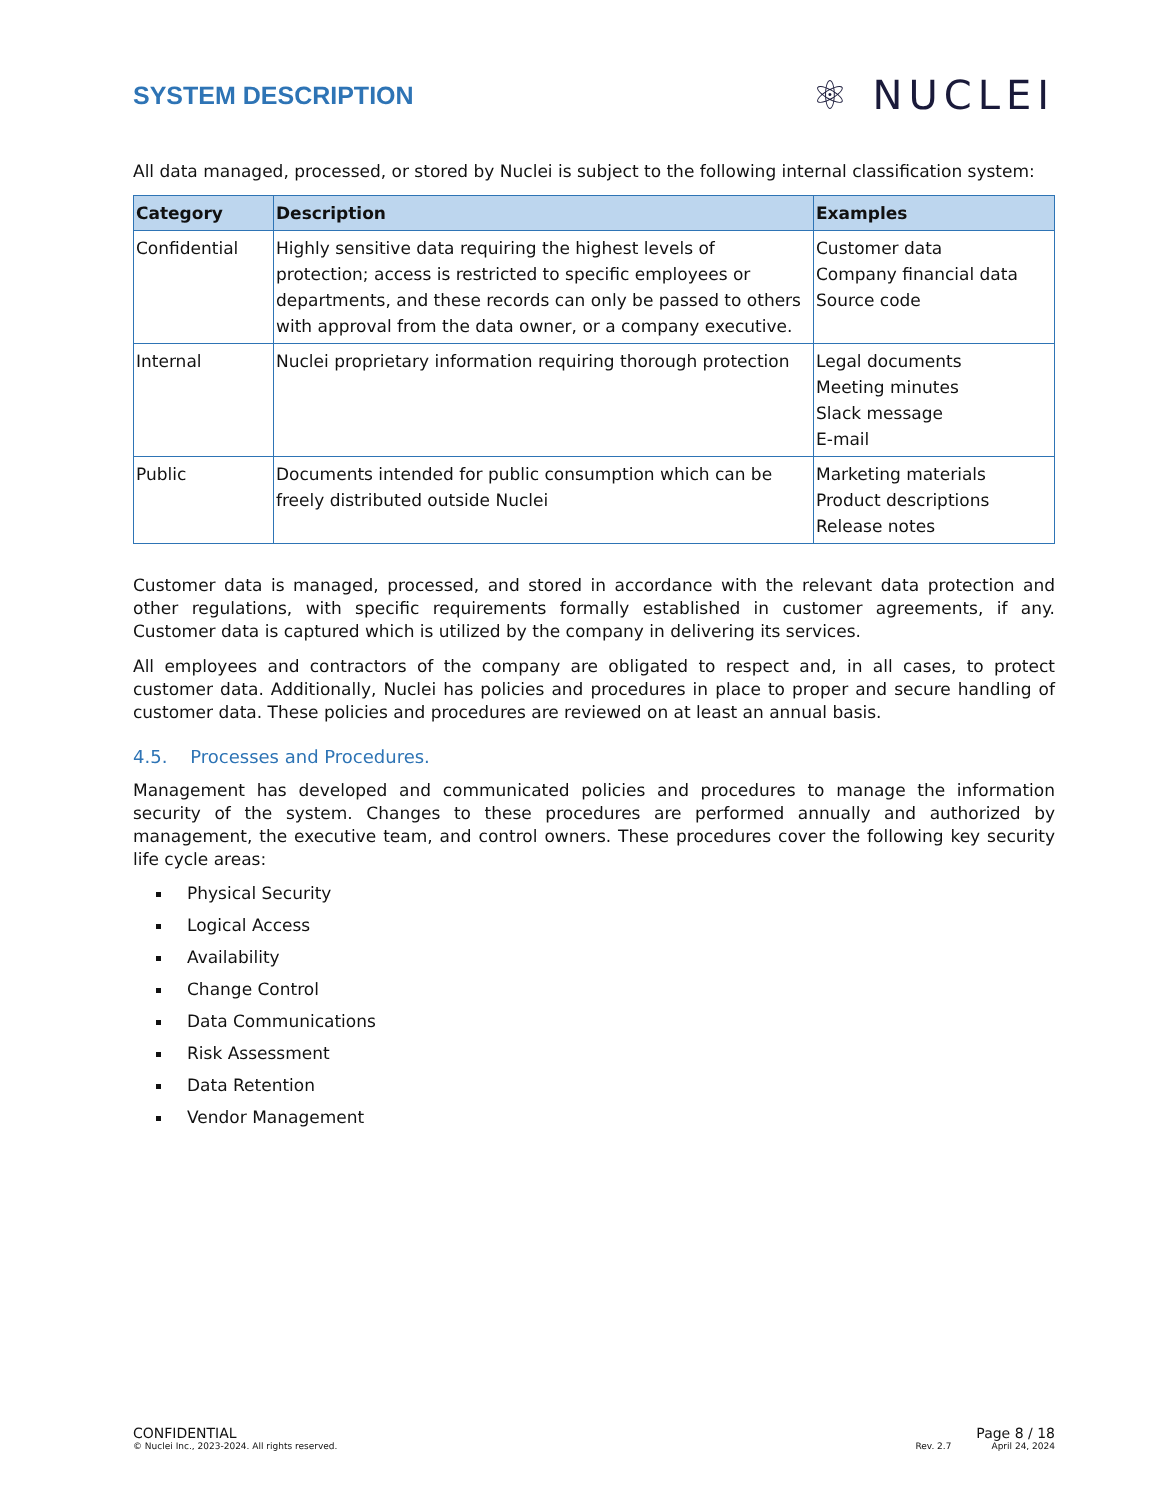SYSTEM DESCRIPTION
⚛ NUCLEI
All data managed, processed, or stored by Nuclei is subject to the following internal classification system:
| Category | Description | Examples |
| --- | --- | --- |
| Confidential | Highly sensitive data requiring the highest levels of protection; access is restricted to specific employees or departments, and these records can only be passed to others with approval from the data owner, or a company executive. | Customer data Company financial data Source code |
| Internal | Nuclei proprietary information requiring thorough protection | Legal documents Meeting minutes Slack message E-mail |
| Public | Documents intended for public consumption which can be freely distributed outside Nuclei | Marketing materials Product descriptions Release notes |
Customer data is managed, processed, and stored in accordance with the relevant data protection and other regulations, with specific requirements formally established in customer agreements, if any. Customer data is captured which is utilized by the company in delivering its services.
All employees and contractors of the company are obligated to respect and, in all cases, to protect customer data. Additionally, Nuclei has policies and procedures in place to proper and secure handling of customer data. These policies and procedures are reviewed on at least an annual basis.
4.5. Processes and Procedures.
Management has developed and communicated policies and procedures to manage the information security of the system. Changes to these procedures are performed annually and authorized by management, the executive team, and control owners. These procedures cover the following key security life cycle areas:
Physical Security
Logical Access
Availability
Change Control
Data Communications
Risk Assessment
Data Retention
Vendor Management
CONFIDENTIAL Page 8 / 18
© Nuclei Inc., 2023-2024. All rights reserved. Rev. 2.7 April 24, 2024